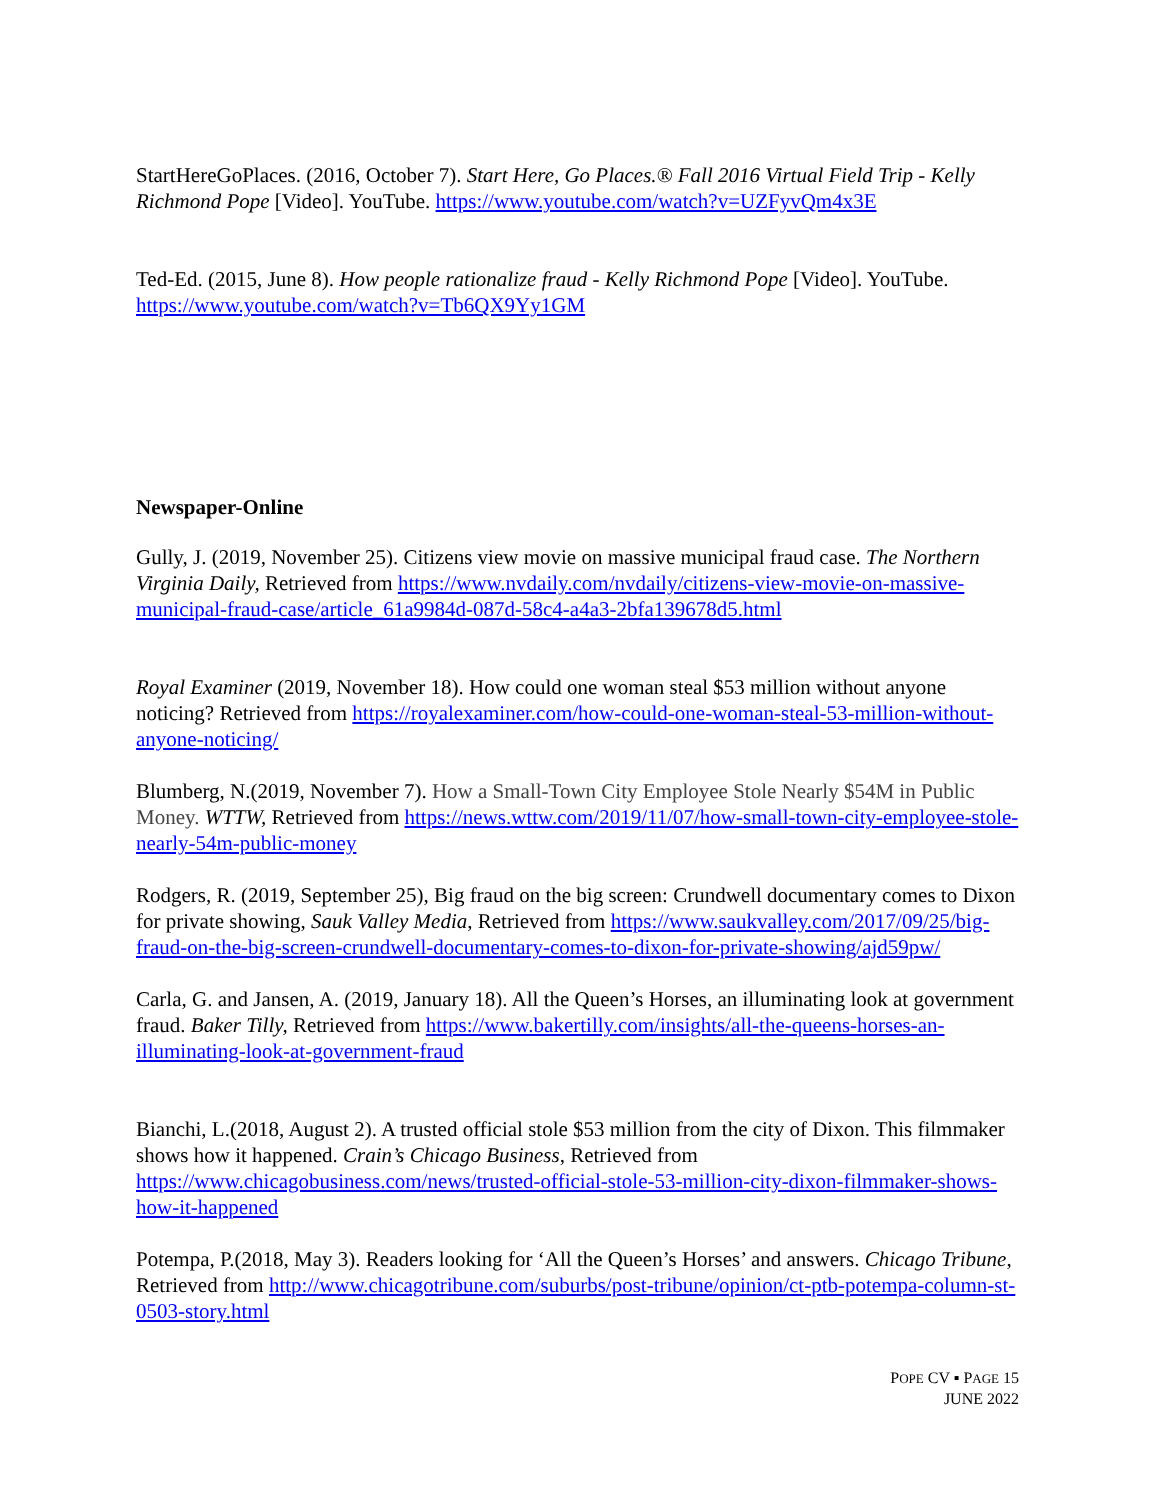StartHereGoPlaces. (2016, October 7). Start Here, Go Places.® Fall 2016 Virtual Field Trip - Kelly Richmond Pope [Video]. YouTube. https://www.youtube.com/watch?v=UZFyvQm4x3E
Ted-Ed. (2015, June 8). How people rationalize fraud - Kelly Richmond Pope [Video]. YouTube. https://www.youtube.com/watch?v=Tb6QX9Yy1GM
Newspaper-Online
Gully, J. (2019, November 25). Citizens view movie on massive municipal fraud case. The Northern Virginia Daily, Retrieved from https://www.nvdaily.com/nvdaily/citizens-view-movie-on-massive-municipal-fraud-case/article_61a9984d-087d-58c4-a4a3-2bfa139678d5.html
Royal Examiner (2019, November 18). How could one woman steal $53 million without anyone noticing? Retrieved from https://royalexaminer.com/how-could-one-woman-steal-53-million-without-anyone-noticing/
Blumberg, N.(2019, November 7). How a Small-Town City Employee Stole Nearly $54M in Public Money. WTTW, Retrieved from https://news.wttw.com/2019/11/07/how-small-town-city-employee-stole-nearly-54m-public-money
Rodgers, R. (2019, September 25), Big fraud on the big screen: Crundwell documentary comes to Dixon for private showing, Sauk Valley Media, Retrieved from https://www.saukvalley.com/2017/09/25/big-fraud-on-the-big-screen-crundwell-documentary-comes-to-dixon-for-private-showing/ajd59pw/
Carla, G. and Jansen, A. (2019, January 18). All the Queen’s Horses, an illuminating look at government fraud. Baker Tilly, Retrieved from https://www.bakertilly.com/insights/all-the-queens-horses-an-illuminating-look-at-government-fraud
Bianchi, L.(2018, August 2). A trusted official stole $53 million from the city of Dixon. This filmmaker shows how it happened. Crain’s Chicago Business, Retrieved from https://www.chicagobusiness.com/news/trusted-official-stole-53-million-city-dixon-filmmaker-shows-how-it-happened
Potempa, P.(2018, May 3). Readers looking for ‘All the Queen’s Horses’ and answers. Chicago Tribune, Retrieved from http://www.chicagotribune.com/suburbs/post-tribune/opinion/ct-ptb-potempa-column-st-0503-story.html
POPE CV ▪ PAGE 15
JUNE 2022